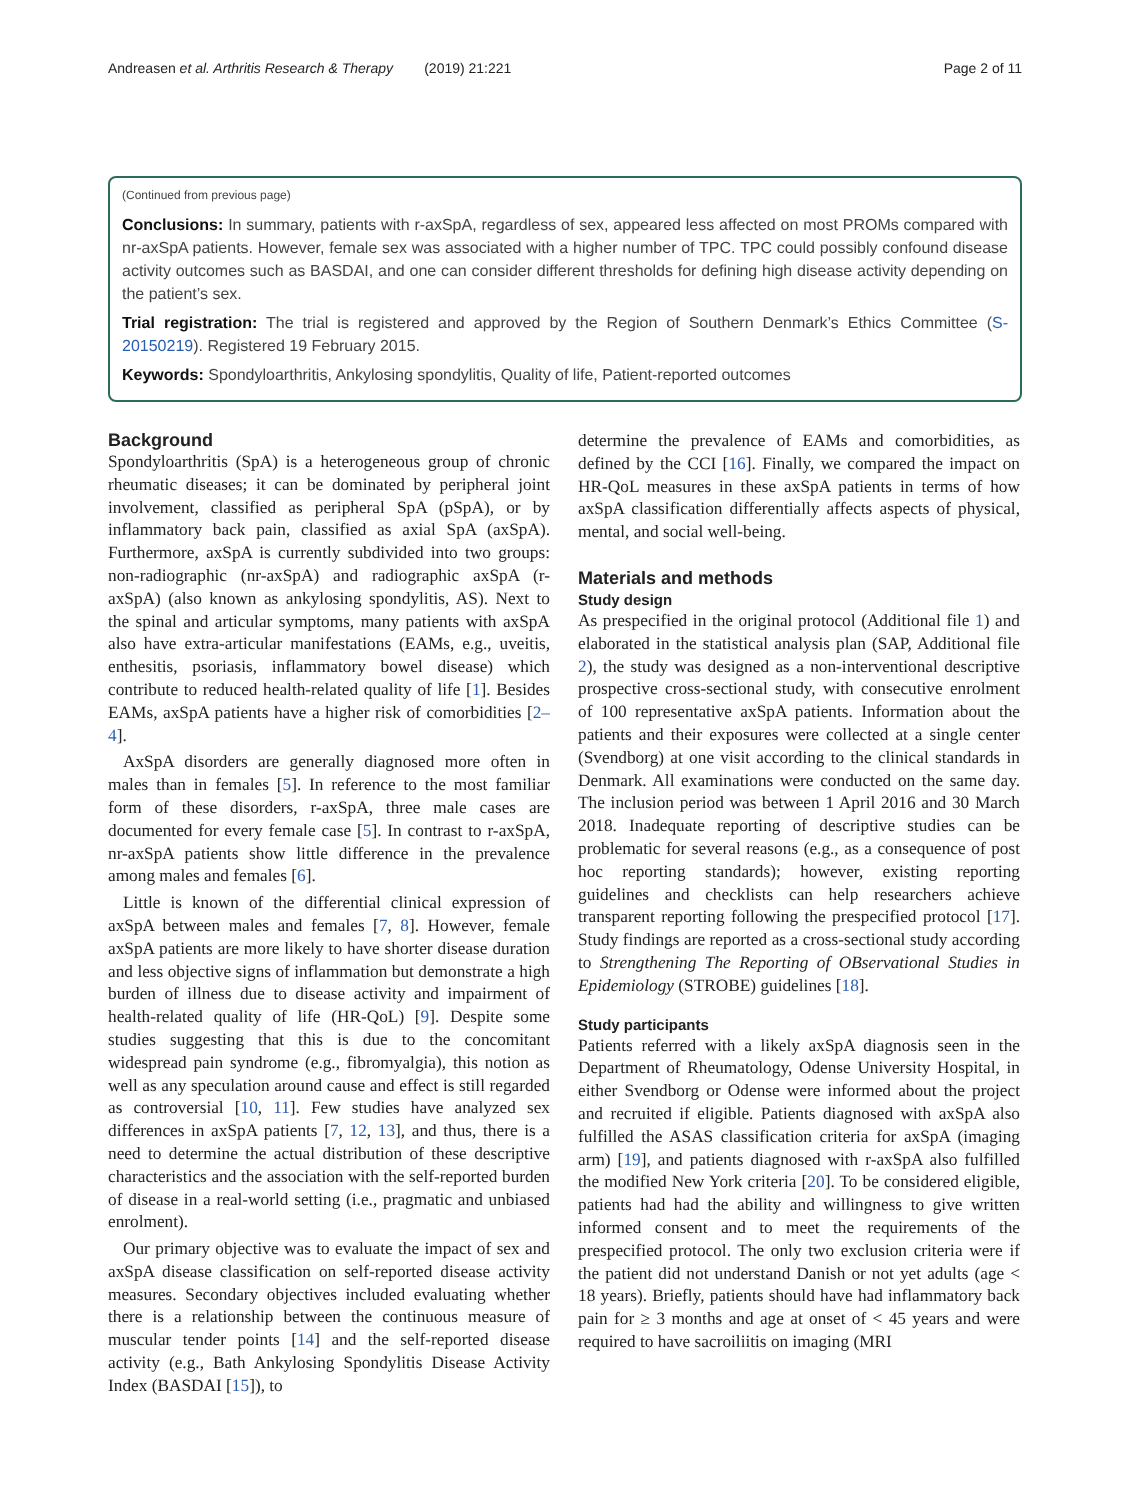Andreasen et al. Arthritis Research & Therapy (2019) 21:221 Page 2 of 11
(Continued from previous page)
Conclusions: In summary, patients with r-axSpA, regardless of sex, appeared less affected on most PROMs compared with nr-axSpA patients. However, female sex was associated with a higher number of TPC. TPC could possibly confound disease activity outcomes such as BASDAI, and one can consider different thresholds for defining high disease activity depending on the patient’s sex.
Trial registration: The trial is registered and approved by the Region of Southern Denmark’s Ethics Committee (S-20150219). Registered 19 February 2015.
Keywords: Spondyloarthritis, Ankylosing spondylitis, Quality of life, Patient-reported outcomes
Background
Spondyloarthritis (SpA) is a heterogeneous group of chronic rheumatic diseases; it can be dominated by peripheral joint involvement, classified as peripheral SpA (pSpA), or by inflammatory back pain, classified as axial SpA (axSpA). Furthermore, axSpA is currently subdivided into two groups: non-radiographic (nr-axSpA) and radiographic axSpA (r-axSpA) (also known as ankylosing spondylitis, AS). Next to the spinal and articular symptoms, many patients with axSpA also have extra-articular manifestations (EAMs, e.g., uveitis, enthesitis, psoriasis, inflammatory bowel disease) which contribute to reduced health-related quality of life [1]. Besides EAMs, axSpA patients have a higher risk of comorbidities [2–4].
AxSpA disorders are generally diagnosed more often in males than in females [5]. In reference to the most familiar form of these disorders, r-axSpA, three male cases are documented for every female case [5]. In contrast to r-axSpA, nr-axSpA patients show little difference in the prevalence among males and females [6].
Little is known of the differential clinical expression of axSpA between males and females [7, 8]. However, female axSpA patients are more likely to have shorter disease duration and less objective signs of inflammation but demonstrate a high burden of illness due to disease activity and impairment of health-related quality of life (HR-QoL) [9]. Despite some studies suggesting that this is due to the concomitant widespread pain syndrome (e.g., fibromyalgia), this notion as well as any speculation around cause and effect is still regarded as controversial [10, 11]. Few studies have analyzed sex differences in axSpA patients [7, 12, 13], and thus, there is a need to determine the actual distribution of these descriptive characteristics and the association with the self-reported burden of disease in a real-world setting (i.e., pragmatic and unbiased enrolment).
Our primary objective was to evaluate the impact of sex and axSpA disease classification on self-reported disease activity measures. Secondary objectives included evaluating whether there is a relationship between the continuous measure of muscular tender points [14] and the self-reported disease activity (e.g., Bath Ankylosing Spondylitis Disease Activity Index (BASDAI [15]), to
determine the prevalence of EAMs and comorbidities, as defined by the CCI [16]. Finally, we compared the impact on HR-QoL measures in these axSpA patients in terms of how axSpA classification differentially affects aspects of physical, mental, and social well-being.
Materials and methods
Study design
As prespecified in the original protocol (Additional file 1) and elaborated in the statistical analysis plan (SAP, Additional file 2), the study was designed as a non-interventional descriptive prospective cross-sectional study, with consecutive enrolment of 100 representative axSpA patients. Information about the patients and their exposures were collected at a single center (Svendborg) at one visit according to the clinical standards in Denmark. All examinations were conducted on the same day. The inclusion period was between 1 April 2016 and 30 March 2018. Inadequate reporting of descriptive studies can be problematic for several reasons (e.g., as a consequence of post hoc reporting standards); however, existing reporting guidelines and checklists can help researchers achieve transparent reporting following the prespecified protocol [17]. Study findings are reported as a cross-sectional study according to Strengthening The Reporting of OBservational Studies in Epidemiology (STROBE) guidelines [18].
Study participants
Patients referred with a likely axSpA diagnosis seen in the Department of Rheumatology, Odense University Hospital, in either Svendborg or Odense were informed about the project and recruited if eligible. Patients diagnosed with axSpA also fulfilled the ASAS classification criteria for axSpA (imaging arm) [19], and patients diagnosed with r-axSpA also fulfilled the modified New York criteria [20]. To be considered eligible, patients had had the ability and willingness to give written informed consent and to meet the requirements of the prespecified protocol. The only two exclusion criteria were if the patient did not understand Danish or not yet adults (age < 18 years). Briefly, patients should have had inflammatory back pain for ≥ 3 months and age at onset of < 45 years and were required to have sacroiliitis on imaging (MRI